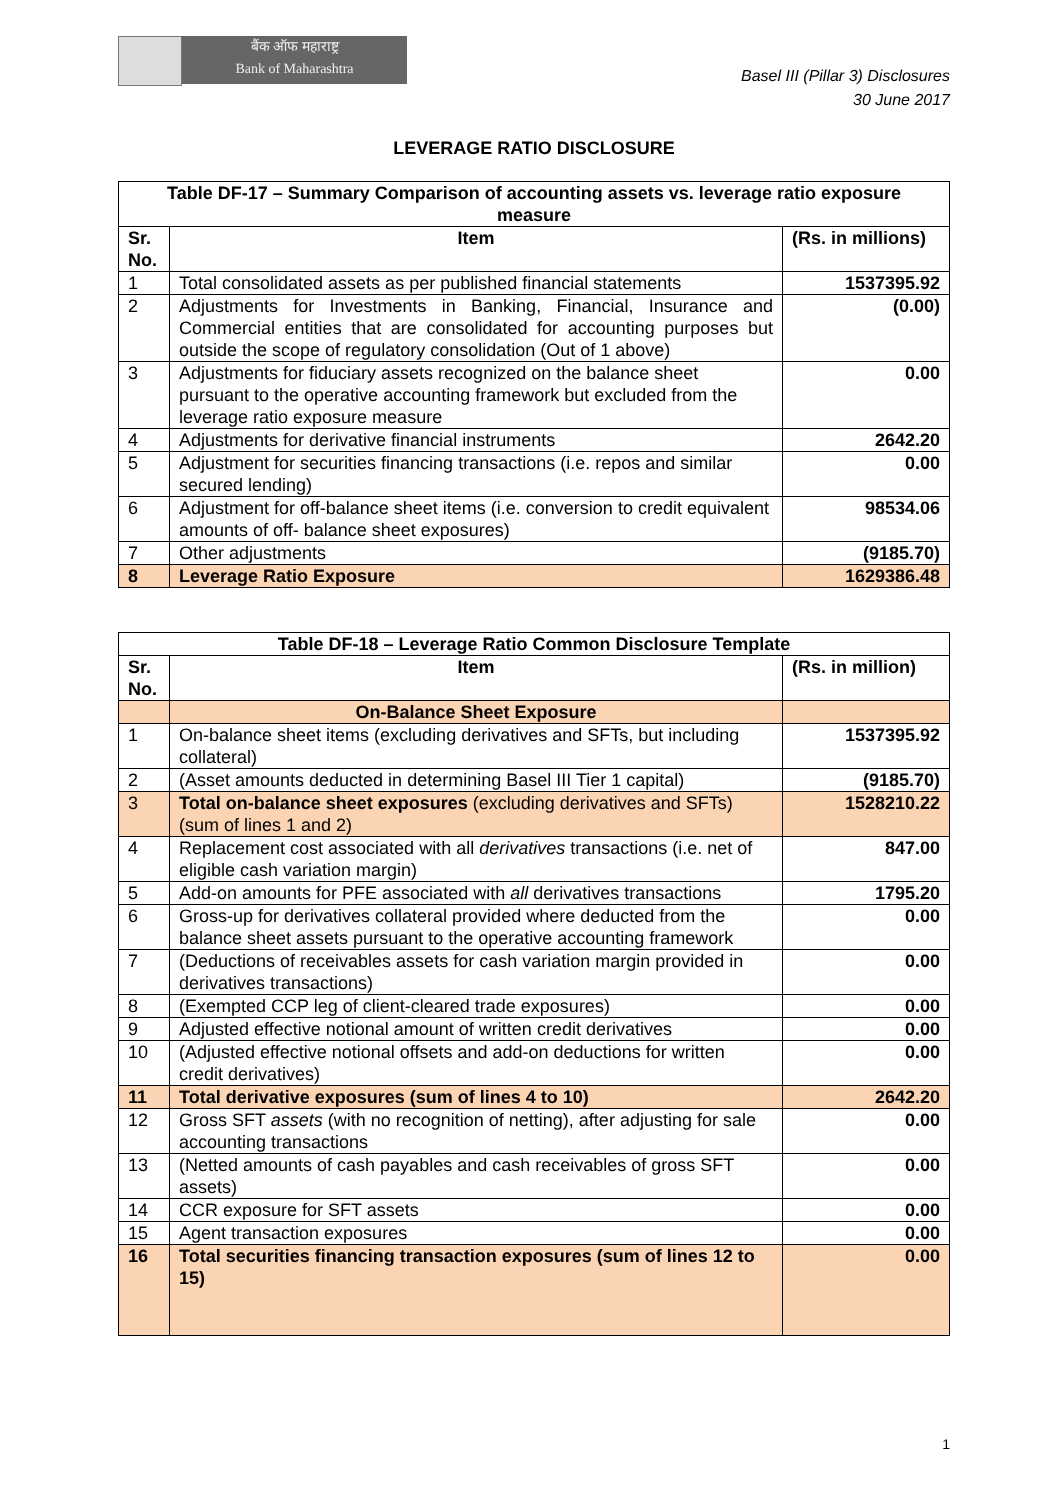बैंक ऑफ महाराष्ट्र
Bank of Maharashtra
Basel III (Pillar 3) Disclosures
30 June 2017
LEVERAGE RATIO DISCLOSURE
| Table DF-17 – Summary Comparison of accounting assets vs. leverage ratio exposure measure | | |
| --- | --- | --- |
| Sr. No. | Item | (Rs. in millions) |
| 1 | Total consolidated assets as per published financial statements | 1537395.92 |
| 2 | Adjustments for Investments in Banking, Financial, Insurance and Commercial entities that are consolidated for accounting purposes but outside the scope of regulatory consolidation (Out of 1 above) | (0.00) |
| 3 | Adjustments for fiduciary assets recognized on the balance sheet pursuant to the operative accounting framework but excluded from the leverage ratio exposure measure | 0.00 |
| 4 | Adjustments for derivative financial instruments | 2642.20 |
| 5 | Adjustment for securities financing transactions (i.e. repos and similar secured lending) | 0.00 |
| 6 | Adjustment for off-balance sheet items (i.e. conversion to credit equivalent amounts of off- balance sheet exposures) | 98534.06 |
| 7 | Other adjustments | (9185.70) |
| 8 | Leverage Ratio Exposure | 1629386.48 |
| Table DF-18 – Leverage Ratio Common Disclosure Template | | |
| --- | --- | --- |
| Sr. No. | Item | (Rs. in million) |
| | On-Balance Sheet Exposure | |
| 1 | On-balance sheet items (excluding derivatives and SFTs, but including collateral) | 1537395.92 |
| 2 | (Asset amounts deducted in determining Basel III Tier 1 capital) | (9185.70) |
| 3 | Total on-balance sheet exposures (excluding derivatives and SFTs) (sum of lines 1 and 2) | 1528210.22 |
| 4 | Replacement cost associated with all derivatives transactions (i.e. net of eligible cash variation margin) | 847.00 |
| 5 | Add-on amounts for PFE associated with all derivatives transactions | 1795.20 |
| 6 | Gross-up for derivatives collateral provided where deducted from the balance sheet assets pursuant to the operative accounting framework | 0.00 |
| 7 | (Deductions of receivables assets for cash variation margin provided in derivatives transactions) | 0.00 |
| 8 | (Exempted CCP leg of client-cleared trade exposures) | 0.00 |
| 9 | Adjusted effective notional amount of written credit derivatives | 0.00 |
| 10 | (Adjusted effective notional offsets and add-on deductions for written credit derivatives) | 0.00 |
| 11 | Total derivative exposures (sum of lines 4 to 10) | 2642.20 |
| 12 | Gross SFT assets (with no recognition of netting), after adjusting for sale accounting transactions | 0.00 |
| 13 | (Netted amounts of cash payables and cash receivables of gross SFT assets) | 0.00 |
| 14 | CCR exposure for SFT assets | 0.00 |
| 15 | Agent transaction exposures | 0.00 |
| 16 | Total securities financing transaction exposures (sum of lines 12 to 15) | 0.00 |
1